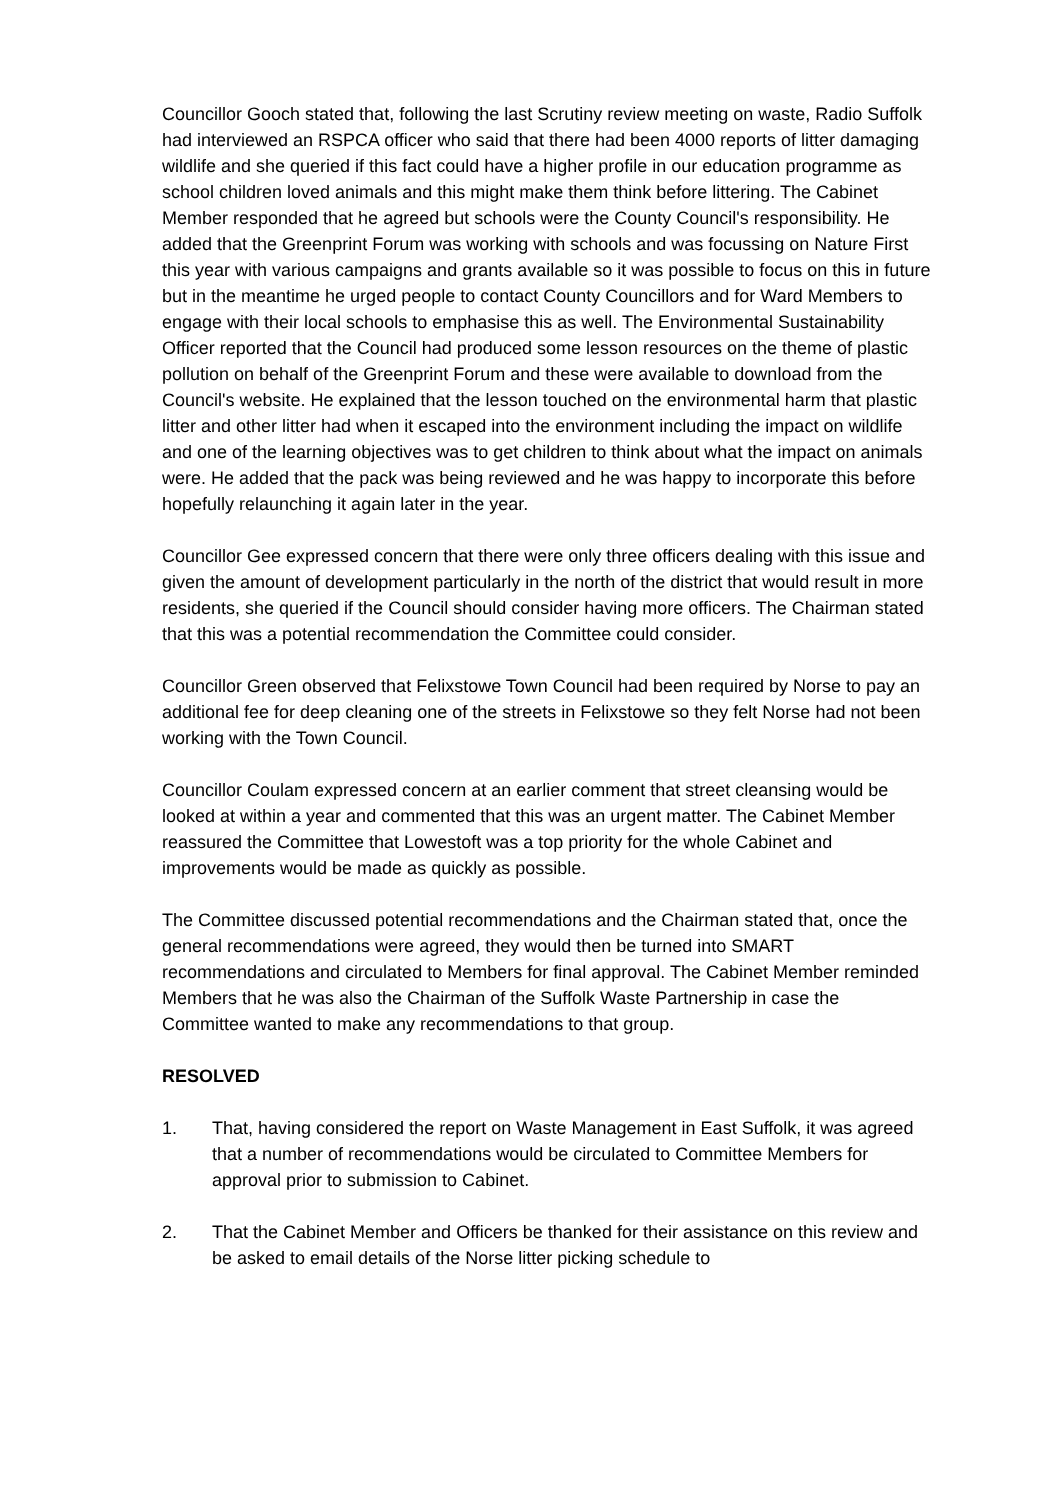Councillor Gooch stated that, following the last Scrutiny review meeting on waste, Radio Suffolk had interviewed an RSPCA officer who said that there had been 4000 reports of litter damaging wildlife and she queried if this fact could have a higher profile in our education programme as school children loved animals and this might make them think before littering. The Cabinet Member responded that he agreed but schools were the County Council's responsibility. He added that the Greenprint Forum was working with schools and was focussing on Nature First this year with various campaigns and grants available so it was possible to focus on this in future but in the meantime he urged people to contact County Councillors and for Ward Members to engage with their local schools to emphasise this as well. The Environmental Sustainability Officer reported that the Council had produced some lesson resources on the theme of plastic pollution on behalf of the Greenprint Forum and these were available to download from the Council's website. He explained that the lesson touched on the environmental harm that plastic litter and other litter had when it escaped into the environment including the impact on wildlife and one of the learning objectives was to get children to think about what the impact on animals were. He added that the pack was being reviewed and he was happy to incorporate this before hopefully relaunching it again later in the year.
Councillor Gee expressed concern that there were only three officers dealing with this issue and given the amount of development particularly in the north of the district that would result in more residents, she queried if the Council should consider having more officers. The Chairman stated that this was a potential recommendation the Committee could consider.
Councillor Green observed that Felixstowe Town Council had been required by Norse to pay an additional fee for deep cleaning one of the streets in Felixstowe so they felt Norse had not been working with the Town Council.
Councillor Coulam expressed concern at an earlier comment that street cleansing would be looked at within a year and commented that this was an urgent matter. The Cabinet Member reassured the Committee that Lowestoft was a top priority for the whole Cabinet and improvements would be made as quickly as possible.
The Committee discussed potential recommendations and the Chairman stated that, once the general recommendations were agreed, they would then be turned into SMART recommendations and circulated to Members for final approval. The Cabinet Member reminded Members that he was also the Chairman of the Suffolk Waste Partnership in case the Committee wanted to make any recommendations to that group.
RESOLVED
1. That, having considered the report on Waste Management in East Suffolk, it was agreed that a number of recommendations would be circulated to Committee Members for approval prior to submission to Cabinet.
2. That the Cabinet Member and Officers be thanked for their assistance on this review and be asked to email details of the Norse litter picking schedule to